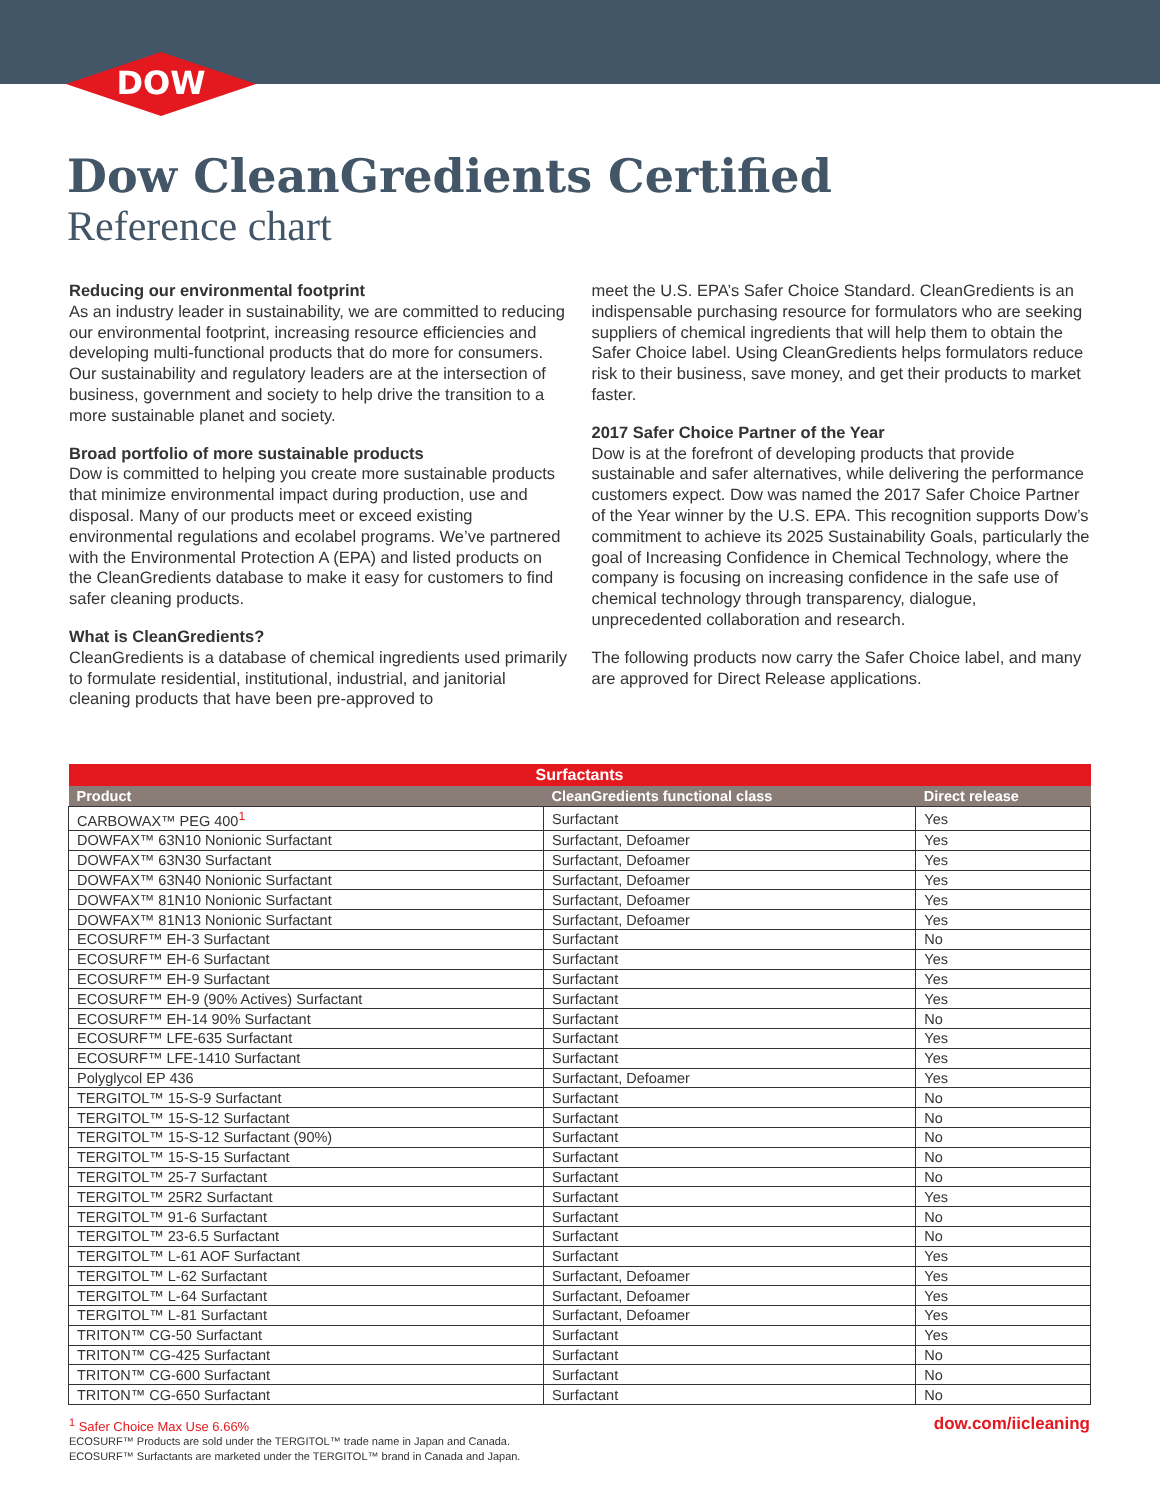DOW
Dow CleanGredients Certified
Reference chart
Reducing our environmental footprint
As an industry leader in sustainability, we are committed to reducing our environmental footprint, increasing resource efficiencies and developing multi-functional products that do more for consumers. Our sustainability and regulatory leaders are at the intersection of business, government and society to help drive the transition to a more sustainable planet and society.
Broad portfolio of more sustainable products
Dow is committed to helping you create more sustainable products that minimize environmental impact during production, use and disposal. Many of our products meet or exceed existing environmental regulations and ecolabel programs. We’ve partnered with the Environmental Protection A (EPA) and listed products on the CleanGredients database to make it easy for customers to find safer cleaning products.
What is CleanGredients?
CleanGredients is a database of chemical ingredients used primarily to formulate residential, institutional, industrial, and janitorial cleaning products that have been pre-approved to
meet the U.S. EPA’s Safer Choice Standard. CleanGredients is an indispensable purchasing resource for formulators who are seeking suppliers of chemical ingredients that will help them to obtain the Safer Choice label. Using CleanGredients helps formulators reduce risk to their business, save money, and get their products to market faster.
2017 Safer Choice Partner of the Year
Dow is at the forefront of developing products that provide sustainable and safer alternatives, while delivering the performance customers expect. Dow was named the 2017 Safer Choice Partner of the Year winner by the U.S. EPA. This recognition supports Dow’s commitment to achieve its 2025 Sustainability Goals, particularly the goal of Increasing Confidence in Chemical Technology, where the company is focusing on increasing confidence in the safe use of chemical technology through transparency, dialogue, unprecedented collaboration and research.
The following products now carry the Safer Choice label, and many are approved for Direct Release applications.
| Surfactants | | |
| --- | --- | --- |
| Product | CleanGredients functional class | Direct release |
| CARBOWAX™ PEG 400<sup>1</sup> | Surfactant | Yes |
| DOWFAX™ 63N10 Nonionic Surfactant | Surfactant, Defoamer | Yes |
| DOWFAX™ 63N30 Surfactant | Surfactant, Defoamer | Yes |
| DOWFAX™ 63N40 Nonionic Surfactant | Surfactant, Defoamer | Yes |
| DOWFAX™ 81N10 Nonionic Surfactant | Surfactant, Defoamer | Yes |
| DOWFAX™ 81N13 Nonionic Surfactant | Surfactant, Defoamer | Yes |
| ECOSURF™ EH-3 Surfactant | Surfactant | No |
| ECOSURF™ EH-6 Surfactant | Surfactant | Yes |
| ECOSURF™ EH-9 Surfactant | Surfactant | Yes |
| ECOSURF™ EH-9 (90% Actives) Surfactant | Surfactant | Yes |
| ECOSURF™ EH-14 90% Surfactant | Surfactant | No |
| ECOSURF™ LFE-635 Surfactant | Surfactant | Yes |
| ECOSURF™ LFE-1410 Surfactant | Surfactant | Yes |
| Polyglycol EP 436 | Surfactant, Defoamer | Yes |
| TERGITOL™ 15-S-9 Surfactant | Surfactant | No |
| TERGITOL™ 15-S-12 Surfactant | Surfactant | No |
| TERGITOL™ 15-S-12 Surfactant (90%) | Surfactant | No |
| TERGITOL™ 15-S-15 Surfactant | Surfactant | No |
| TERGITOL™ 25-7 Surfactant | Surfactant | No |
| TERGITOL™ 25R2 Surfactant | Surfactant | Yes |
| TERGITOL™ 91-6 Surfactant | Surfactant | No |
| TERGITOL™ 23-6.5 Surfactant | Surfactant | No |
| TERGITOL™ L-61 AOF Surfactant | Surfactant | Yes |
| TERGITOL™ L-62 Surfactant | Surfactant, Defoamer | Yes |
| TERGITOL™ L-64 Surfactant | Surfactant, Defoamer | Yes |
| TERGITOL™ L-81 Surfactant | Surfactant, Defoamer | Yes |
| TRITON™ CG-50 Surfactant | Surfactant | Yes |
| TRITON™ CG-425 Surfactant | Surfactant | No |
| TRITON™ CG-600 Surfactant | Surfactant | No |
| TRITON™ CG-650 Surfactant | Surfactant | No |
<sup>1</sup> Safer Choice Max Use 6.66%
ECOSURF™ Products are sold under the TERGITOL™ trade name in Japan and Canada.
ECOSURF™ Surfactants are marketed under the TERGITOL™ brand in Canada and Japan.
dow.com/iicleaning